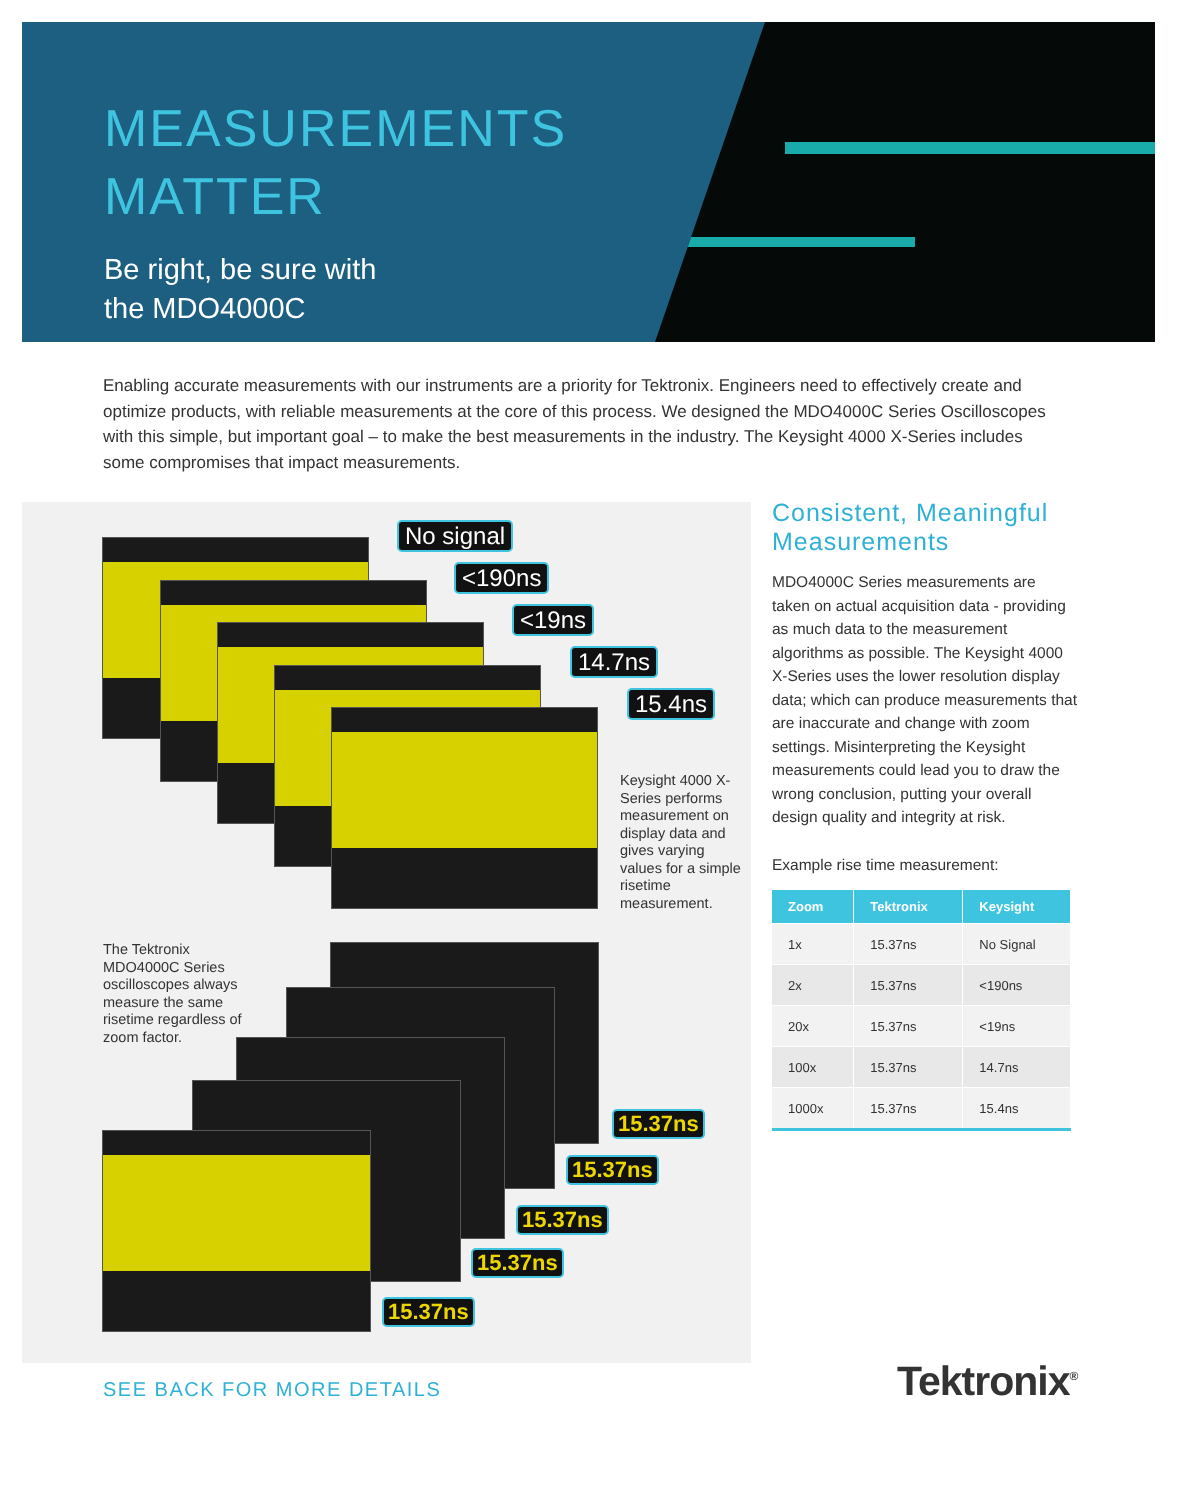MEASUREMENTS
MATTER
Be right, be sure with
the MDO4000C
Enabling accurate measurements with our instruments are a priority for Tektronix. Engineers need to effectively create and optimize products, with reliable measurements at the core of this process. We designed the MDO4000C Series Oscilloscopes with this simple, but important goal – to make the best measurements in the industry. The Keysight 4000 X-Series includes some compromises that impact measurements.
No signal
<190ns
<19ns
14.7ns
15.4ns
Keysight 4000 X-Series performs measurement on display data and gives varying values for a simple risetime measurement.
The Tektronix MDO4000C Series oscilloscopes always measure the same risetime regardless of zoom factor.
15.37ns
15.37ns
15.37ns
15.37ns
15.37ns
Consistent, Meaningful Measurements
MDO4000C Series measurements are taken on actual acquisition data - providing as much data to the measurement algorithms as possible. The Keysight 4000 X-Series uses the lower resolution display data; which can produce measurements that are inaccurate and change with zoom settings. Misinterpreting the Keysight measurements could lead you to draw the wrong conclusion, putting your overall design quality and integrity at risk.
Example rise time measurement:
| Zoom | Tektronix | Keysight |
| --- | --- | --- |
| 1x | 15.37ns | No Signal |
| 2x | 15.37ns | <190ns |
| 20x | 15.37ns | <19ns |
| 100x | 15.37ns | 14.7ns |
| 1000x | 15.37ns | 15.4ns |
SEE BACK FOR MORE DETAILS Tektronix<sup>®</sup>